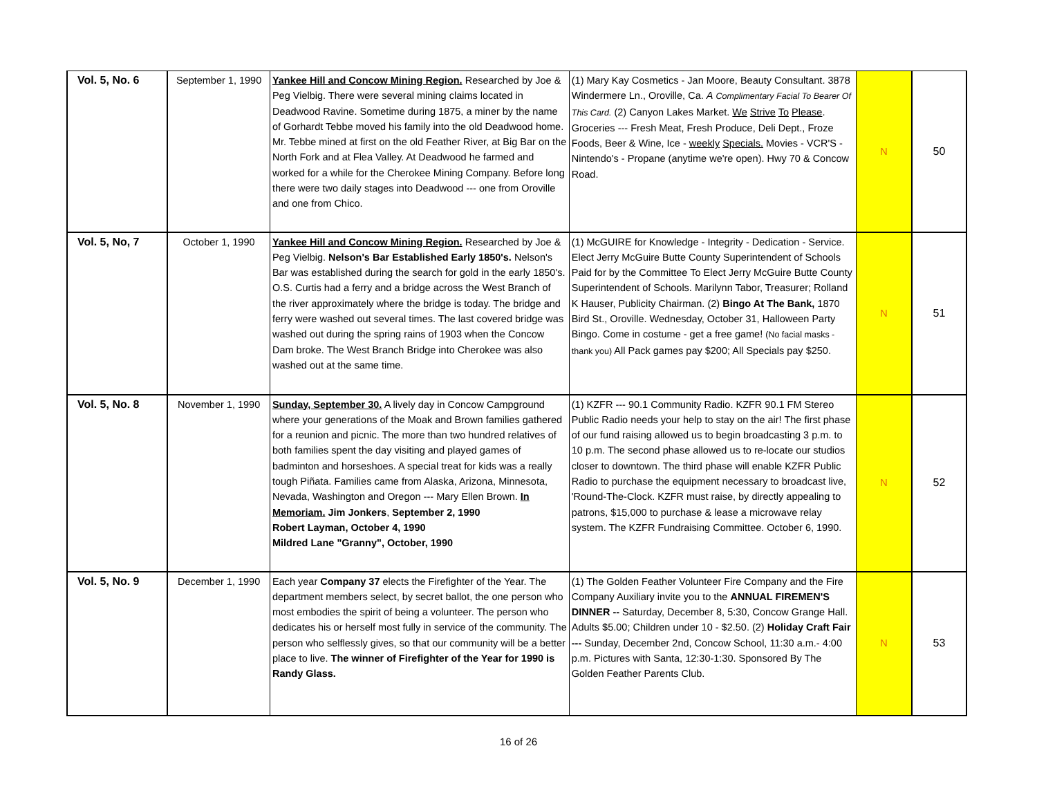| Vol. 5, No. 6 | September 1, 1990 | Yankee Hill and Concow Mining Region. Researched by Joe & Peg Vielbig. There were several mining claims located in Deadwood Ravine. Sometime during 1875, a miner by the name of Gorhardt Tebbe moved his family into the old Deadwood home. Mr. Tebbe mined at first on the old Feather River, at Big Bar on the North Fork and at Flea Valley. At Deadwood he farmed and worked for a while for the Cherokee Mining Company. Before long there were two daily stages into Deadwood --- one from Oroville and one from Chico. | (1) Mary Kay Cosmetics - Jan Moore, Beauty Consultant. 3878 Windermere Ln., Oroville, Ca. A Complimentary Facial To Bearer Of This Card. (2) Canyon Lakes Market. We Strive To Please . Groceries --- Fresh Meat, Fresh Produce, Deli Dept., Froze Foods, Beer & Wine, Ice - weekly Specials. Movies - VCR'S - Nintendo's - Propane (anytime we're open). Hwy 70 & Concow Road. | N | 50 |
| Vol. 5, No, 7 | October 1, 1990 | Yankee Hill and Concow Mining Region. Researched by Joe & Peg Vielbig. Nelson's Bar Established Early 1850's. Nelson's Bar was established during the search for gold in the early 1850's. O.S. Curtis had a ferry and a bridge across the West Branch of the river approximately where the bridge is today. The bridge and ferry were washed out several times. The last covered bridge was washed out during the spring rains of 1903 when the Concow Dam broke. The West Branch Bridge into Cherokee was also washed out at the same time. | (1) McGUIRE for Knowledge - Integrity - Dedication - Service. Elect Jerry McGuire Butte County Superintendent of Schools Paid for by the Committee To Elect Jerry McGuire Butte County Superintendent of Schools. Marilynn Tabor, Treasurer; Rolland K Hauser, Publicity Chairman. (2) Bingo At The Bank, 1870 Bird St., Oroville. Wednesday, October 31, Halloween Party Bingo. Come in costume - get a free game! (No facial masks - thank you) All Pack games pay $200; All Specials pay $250. | N | 51 |
| Vol. 5, No. 8 | November 1, 1990 | Sunday, September 30. A lively day in Concow Campground where your generations of the Moak and Brown families gathered for a reunion and picnic. The more than two hundred relatives of both families spent the day visiting and played games of badminton and horseshoes. A special treat for kids was a really tough Piñata. Families came from Alaska, Arizona, Minnesota, Nevada, Washington and Oregon --- Mary Ellen Brown. In Memoriam. Jim Jonkers , September 2, 1990 Robert Layman, October 4, 1990 Mildred Lane "Granny", October, 1990 | (1) KZFR --- 90.1 Community Radio. KZFR 90.1 FM Stereo Public Radio needs your help to stay on the air! The first phase of our fund raising allowed us to begin broadcasting 3 p.m. to 10 p.m. The second phase allowed us to re-locate our studios closer to downtown. The third phase will enable KZFR Public Radio to purchase the equipment necessary to broadcast live, 'Round-The-Clock. KZFR must raise, by directly appealing to patrons, $15,000 to purchase & lease a microwave relay system. The KZFR Fundraising Committee. October 6, 1990. | N | 52 |
| Vol. 5, No. 9 | December 1, 1990 | Each year Company 37 elects the Firefighter of the Year. The department members select, by secret ballot, the one person who most embodies the spirit of being a volunteer. The person who dedicates his or herself most fully in service of the community. The person who selflessly gives, so that our community will be a better place to live. The winner of Firefighter of the Year for 1990 is Randy Glass. | (1) The Golden Feather Volunteer Fire Company and the Fire Company Auxiliary invite you to the ANNUAL FIREMEN'S DINNER -- Saturday, December 8, 5:30, Concow Grange Hall. Adults $5.00; Children under 10 - $2.50. (2) Holiday Craft Fair --- Sunday, December 2nd, Concow School, 11:30 a.m.- 4:00 p.m. Pictures with Santa, 12:30-1:30. Sponsored By The Golden Feather Parents Club. | N | 53 |
16 of 26